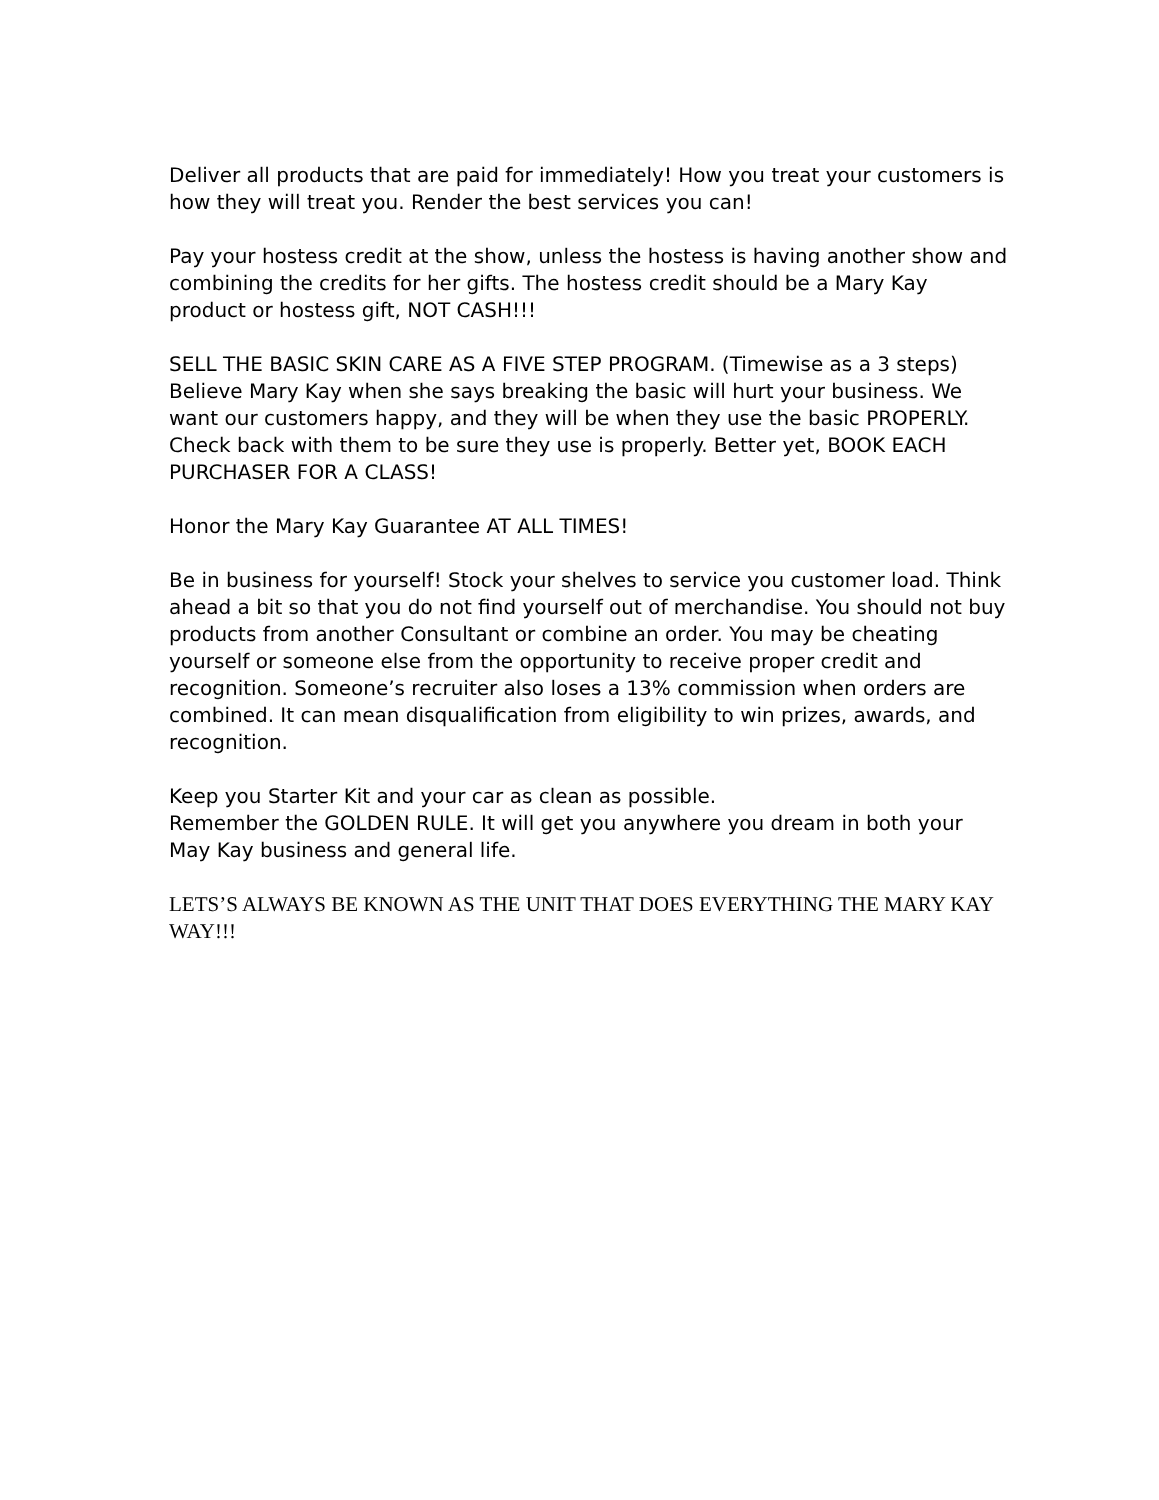Deliver all products that are paid for immediately! How you treat your customers is how they will treat you. Render the best services you can!
Pay your hostess credit at the show, unless the hostess is having another show and combining the credits for her gifts. The hostess credit should be a Mary Kay product or hostess gift, NOT CASH!!!
SELL THE BASIC SKIN CARE AS A FIVE STEP PROGRAM. (Timewise as a 3 steps) Believe Mary Kay when she says breaking the basic will hurt your business. We want our customers happy, and they will be when they use the basic PROPERLY. Check back with them to be sure they use is properly. Better yet, BOOK EACH PURCHASER FOR A CLASS!
Honor the Mary Kay Guarantee AT ALL TIMES!
Be in business for yourself! Stock your shelves to service you customer load. Think ahead a bit so that you do not find yourself out of merchandise. You should not buy products from another Consultant or combine an order. You may be cheating yourself or someone else from the opportunity to receive proper credit and recognition. Someone’s recruiter also loses a 13% commission when orders are combined. It can mean disqualification from eligibility to win prizes, awards, and recognition.
Keep you Starter Kit and your car as clean as possible.
Remember the GOLDEN RULE. It will get you anywhere you dream in both your May Kay business and general life.
LETS’S ALWAYS BE KNOWN AS THE UNIT THAT DOES EVERYTHING THE MARY KAY WAY!!!